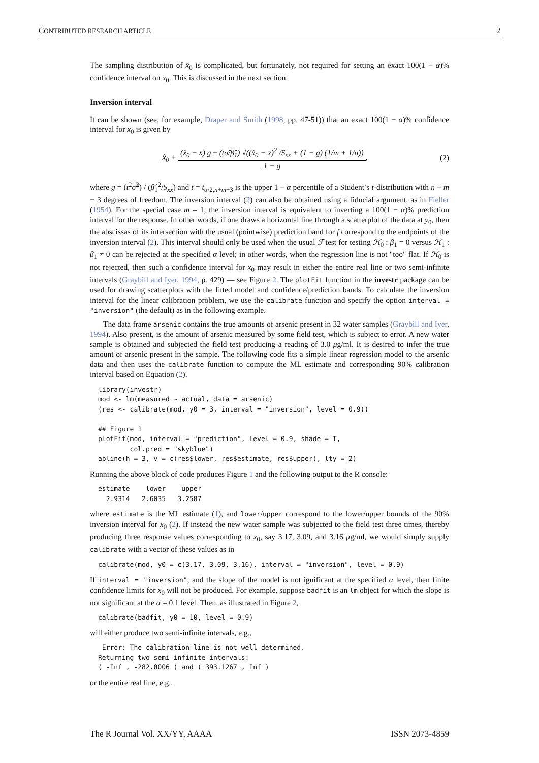CONTRIBUTED RESEARCH ARTICLE 2
The sampling distribution of x̂<sub>0</sub> is complicated, but fortunately, not required for setting an exact 100(1 − α)% confidence interval on x<sub>0</sub>. This is discussed in the next section.
Inversion interval
It can be shown (see, for example, Draper and Smith (1998, pp. 47-51)) that an exact 100(1 − α)% confidence interval for x<sub>0</sub> is given by
x̂<sub>0</sub> + (x̂<sub>0</sub> − x̄) g ± (tσ̂/β̂<sub>1</sub>) √((x̂<sub>0</sub> − x̄)<sup>2</sup> /S<sub>xx</sub> + (1 − g) (1/m + 1/n)) 1 − g,
(2)
where g = (t<sup>2</sup>σ̂<sup>2</sup>) / (β̂<sub>1</sub><sup>2</sup>/S<sub>xx</sub>) and t = t<sub>α/2,n+m−3</sub> is the upper 1 − α percentile of a Student’s t-distribution with n + m − 3 degrees of freedom. The inversion interval (2) can also be obtained using a fiducial argument, as in Fieller (1954). For the special case m = 1, the inversion interval is equivalent to inverting a 100(1 − α)% prediction interval for the response. In other words, if one draws a horizontal line through a scatterplot of the data at y<sub>0</sub>, then the abscissas of its intersection with the usual (pointwise) prediction band for f correspond to the endpoints of the inversion interval (2). This interval should only be used when the usual ℱ test for testing ℋ<sub>0</sub> : β<sub>1</sub> = 0 versus ℋ<sub>1</sub> : β<sub>1</sub> ≠ 0 can be rejected at the specified α level; in other words, when the regression line is not "too" flat. If ℋ<sub>0</sub> is not rejected, then such a confidence interval for x<sub>0</sub> may result in either the entire real line or two semi-infinite intervals (Graybill and Iyer, 1994, p. 429) — see Figure 2. The plotFit function in the investr package can be used for drawing scatterplots with the fitted model and confidence/prediction bands. To calculate the inversion interval for the linear calibration problem, we use the calibrate function and specify the option interval = "inversion" (the default) as in the following example.
The data frame arsenic contains the true amounts of arsenic present in 32 water samples (Graybill and Iyer, 1994). Also present, is the amount of arsenic measured by some field test, which is subject to error. A new water sample is obtained and subjected the field test producing a reading of 3.0 μg/ml. It is desired to infer the true amount of arsenic present in the sample. The following code fits a simple linear regression model to the arsenic data and then uses the calibrate function to compute the ML estimate and corresponding 90% calibration interval based on Equation (2).
library(investr)
mod <- lm(measured ~ actual, data = arsenic)
(res <- calibrate(mod, y0 = 3, interval = "inversion", level = 0.9))

## Figure 1
plotFit(mod, interval = "prediction", level = 0.9, shade = T,
        col.pred = "skyblue")
abline(h = 3, v = c(res$lower, res$estimate, res$upper), lty = 2)
Running the above block of code produces Figure 1 and the following output to the R console:
estimate    lower    upper
  2.9314   2.6035   3.2587
where estimate is the ML estimate (1), and lower/upper correspond to the lower/upper bounds of the 90% inversion interval for x<sub>0</sub> (2). If instead the new water sample was subjected to the field test three times, thereby producing three response values corresponding to x<sub>0</sub>, say 3.17, 3.09, and 3.16 μg/ml, we would simply supply calibrate with a vector of these values as in
calibrate(mod, y0 = c(3.17, 3.09, 3.16), interval = "inversion", level = 0.9)
If interval = "inversion", and the slope of the model is not ignificant at the specified α level, then finite confidence limits for x<sub>0</sub> will not be produced. For example, suppose badfit is an lm object for which the slope is not significant at the α = 0.1 level. Then, as illustrated in Figure 2,
calibrate(badfit, y0 = 10, level = 0.9)
will either produce two semi-infinite intervals, e.g.,
 Error: The calibration line is not well determined.
Returning two semi-infinite intervals:
( -Inf , -282.0006 ) and ( 393.1267 , Inf )
or the entire real line, e.g.,
The R Journal Vol. XX/YY, AAAA ISSN 2073-4859